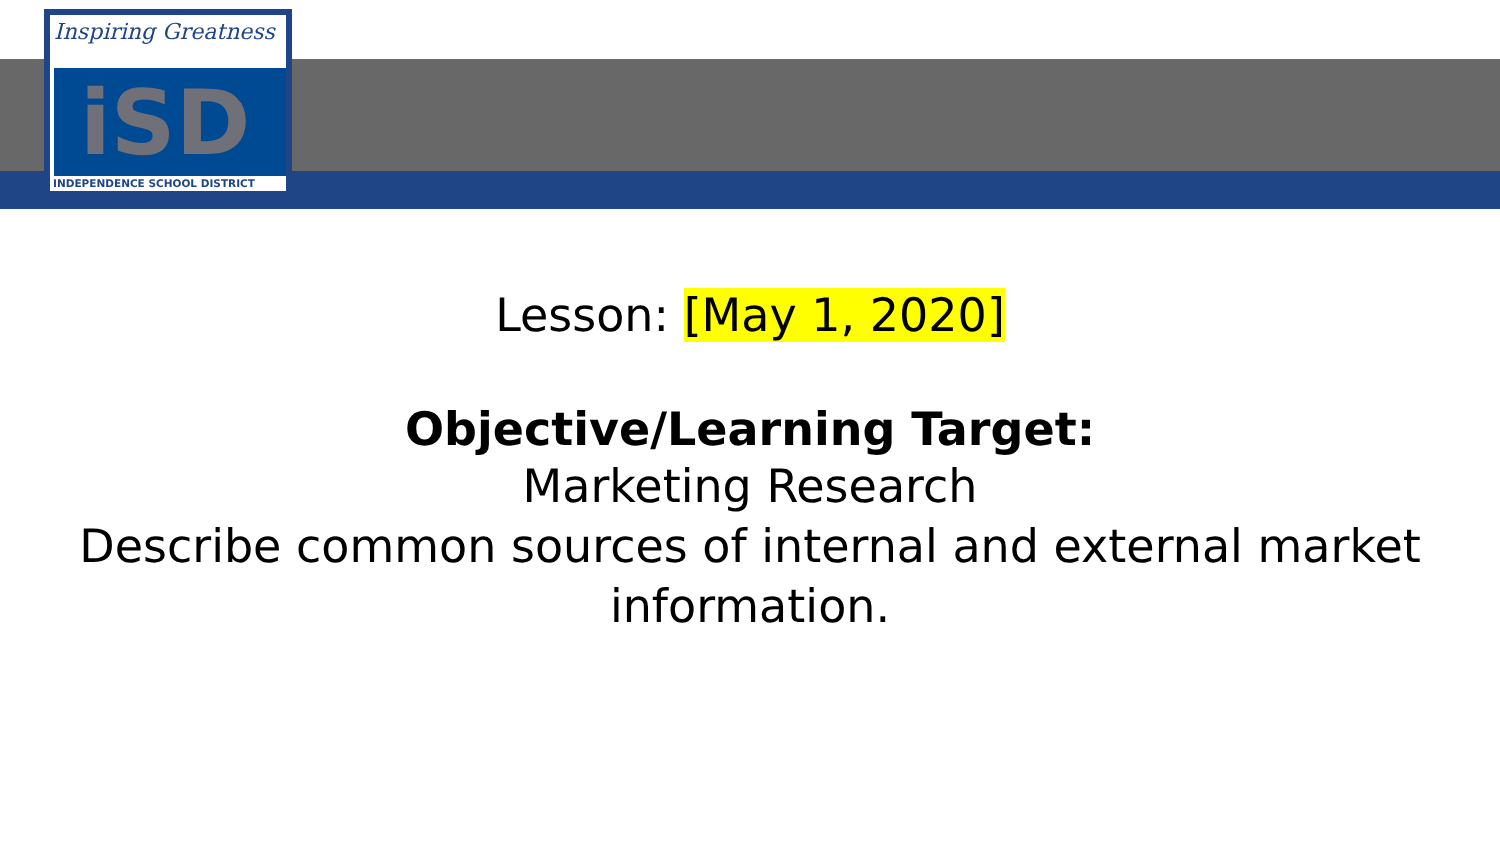iSD
Inspiring Greatness
INDEPENDENCE SCHOOL DISTRICT
Lesson: [May 1, 2020]
Objective/Learning Target:
Marketing Research
Describe common sources of internal and external market
information.